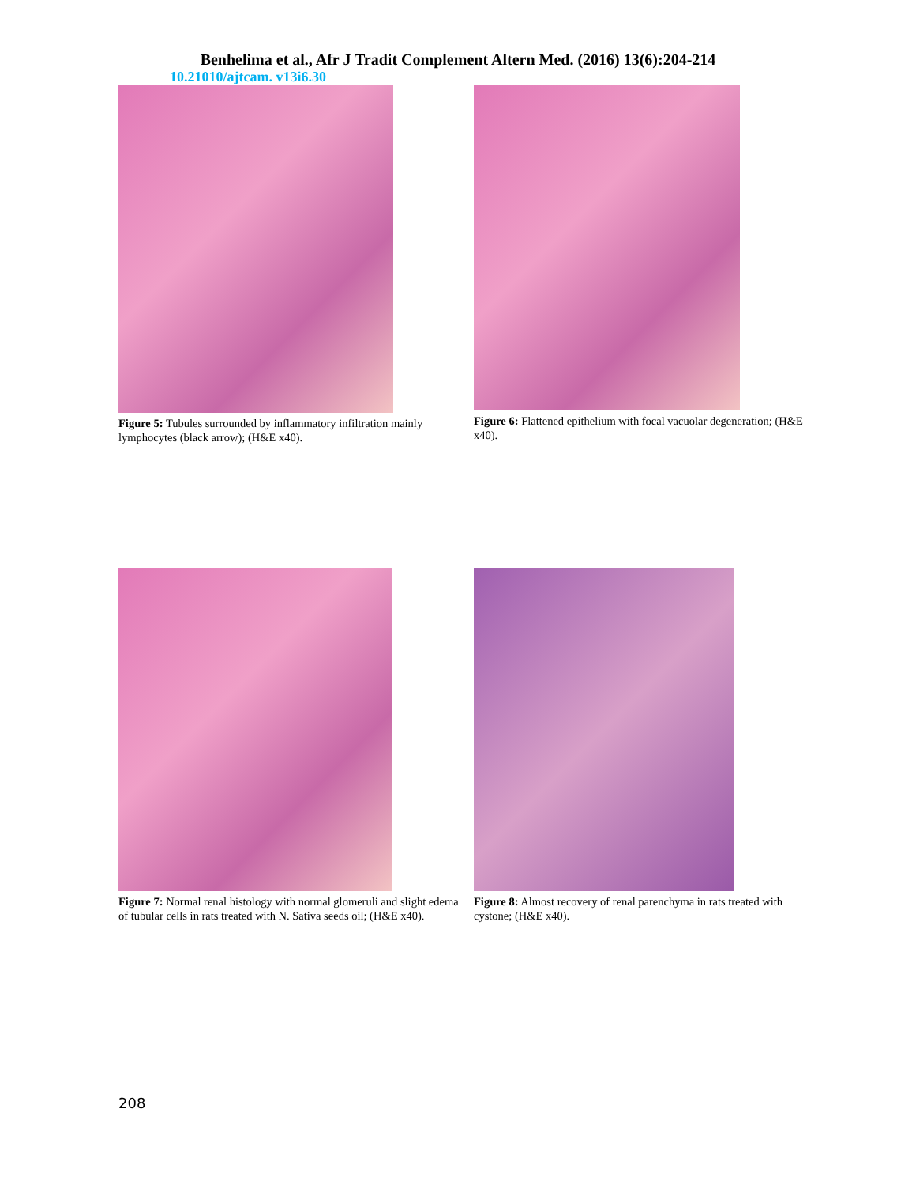Benhelima et al., Afr J Tradit Complement Altern Med. (2016) 13(6):204-214
10.21010/ajtcam. v13i6.30
Figure 5: Tubules surrounded by inflammatory infiltration mainly lymphocytes (black arrow); (H&E x40).
Figure 6: Flattened epithelium with focal vacuolar degeneration; (H&E x40).
Figure 7: Normal renal histology with normal glomeruli and slight edema of tubular cells in rats treated with N. Sativa seeds oil; (H&E x40).
Figure 8: Almost recovery of renal parenchyma in rats treated with cystone; (H&E x40).
208